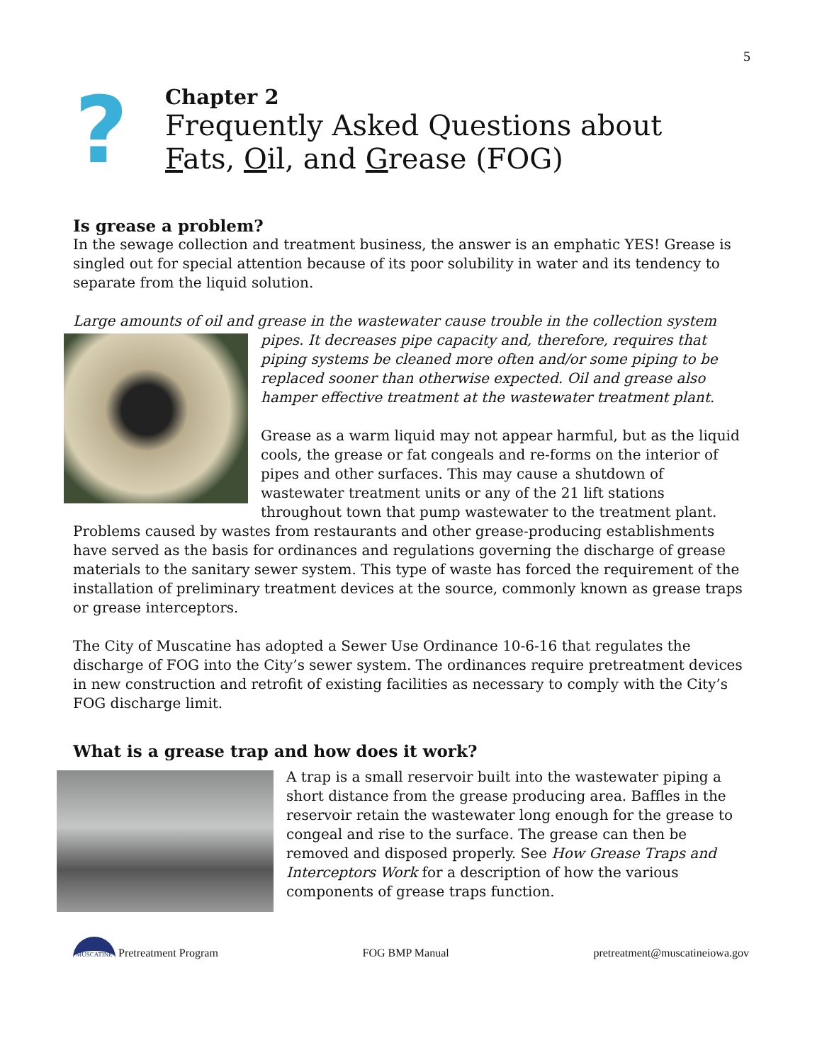5
?
Chapter 2
Frequently Asked Questions about
Fats, Oil, and Grease (FOG)
Is grease a problem?
In the sewage collection and treatment business, the answer is an emphatic YES! Grease is singled out for special attention because of its poor solubility in water and its tendency to separate from the liquid solution.
Large amounts of oil and grease in the wastewater cause trouble in the collection system pipes. It decreases pipe capacity and, therefore, requires that piping systems be cleaned more often and/or some piping to be replaced sooner than otherwise expected. Oil and grease also hamper effective treatment at the wastewater treatment plant.
Grease as a warm liquid may not appear harmful, but as the liquid cools, the grease or fat congeals and re-forms on the interior of pipes and other surfaces. This may cause a shutdown of wastewater treatment units or any of the 21 lift stations throughout town that pump wastewater to the treatment plant. Problems caused by wastes from restaurants and other grease-producing establishments have served as the basis for ordinances and regulations governing the discharge of grease materials to the sanitary sewer system. This type of waste has forced the requirement of the installation of preliminary treatment devices at the source, commonly known as grease traps or grease interceptors.
The City of Muscatine has adopted a Sewer Use Ordinance 10-6-16 that regulates the discharge of FOG into the City’s sewer system. The ordinances require pretreatment devices in new construction and retrofit of existing facilities as necessary to comply with the City’s FOG discharge limit.
What is a grease trap and how does it work?
A trap is a small reservoir built into the wastewater piping a short distance from the grease producing area. Baffles in the reservoir retain the wastewater long enough for the grease to congeal and rise to the surface. The grease can then be removed and disposed properly. See How Grease Traps and Interceptors Work for a description of how the various components of grease traps function.
MUSCATINE Pretreatment Program FOG BMP Manual pretreatment@muscatineiowa.gov